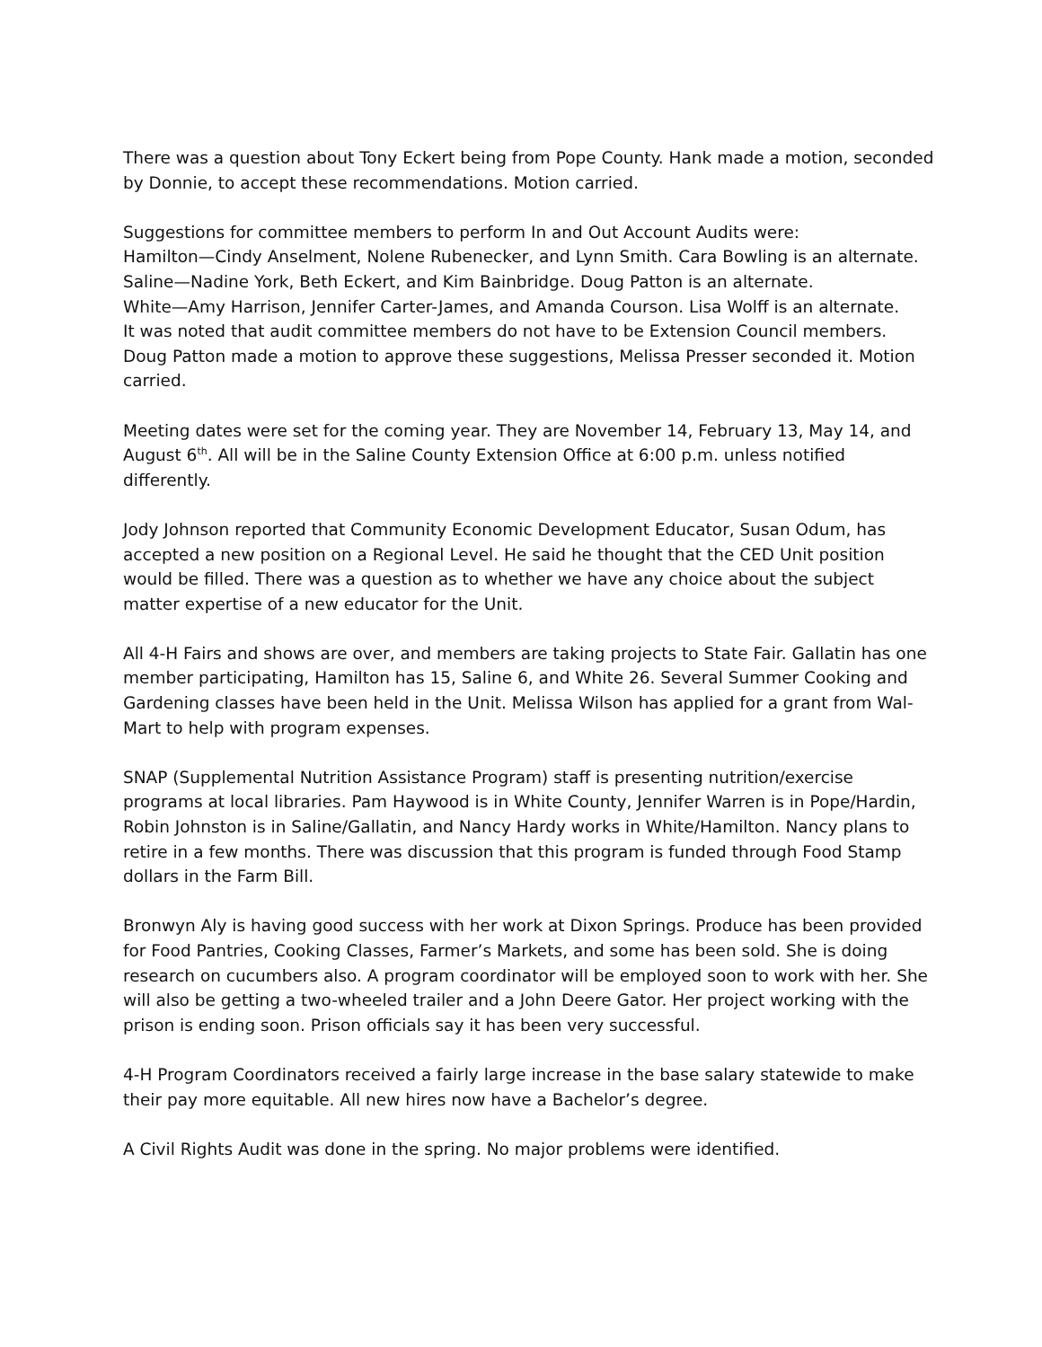There was a question about Tony Eckert being from Pope County. Hank made a motion, seconded by Donnie, to accept these recommendations. Motion carried.
Suggestions for committee members to perform In and Out Account Audits were:
Hamilton—Cindy Anselment, Nolene Rubenecker, and Lynn Smith. Cara Bowling is an alternate.
Saline—Nadine York, Beth Eckert, and Kim Bainbridge. Doug Patton is an alternate.
White—Amy Harrison, Jennifer Carter-James, and Amanda Courson. Lisa Wolff is an alternate.
It was noted that audit committee members do not have to be Extension Council members.
Doug Patton made a motion to approve these suggestions, Melissa Presser seconded it. Motion carried.
Meeting dates were set for the coming year. They are November 14, February 13, May 14, and August 6<sup>th</sup>. All will be in the Saline County Extension Office at 6:00 p.m. unless notified differently.
Jody Johnson reported that Community Economic Development Educator, Susan Odum, has accepted a new position on a Regional Level. He said he thought that the CED Unit position would be filled. There was a question as to whether we have any choice about the subject matter expertise of a new educator for the Unit.
All 4-H Fairs and shows are over, and members are taking projects to State Fair. Gallatin has one member participating, Hamilton has 15, Saline 6, and White 26. Several Summer Cooking and Gardening classes have been held in the Unit. Melissa Wilson has applied for a grant from Wal-Mart to help with program expenses.
SNAP (Supplemental Nutrition Assistance Program) staff is presenting nutrition/exercise programs at local libraries. Pam Haywood is in White County, Jennifer Warren is in Pope/Hardin, Robin Johnston is in Saline/Gallatin, and Nancy Hardy works in White/Hamilton. Nancy plans to retire in a few months. There was discussion that this program is funded through Food Stamp dollars in the Farm Bill.
Bronwyn Aly is having good success with her work at Dixon Springs. Produce has been provided for Food Pantries, Cooking Classes, Farmer’s Markets, and some has been sold. She is doing research on cucumbers also. A program coordinator will be employed soon to work with her. She will also be getting a two-wheeled trailer and a John Deere Gator. Her project working with the prison is ending soon. Prison officials say it has been very successful.
4-H Program Coordinators received a fairly large increase in the base salary statewide to make their pay more equitable. All new hires now have a Bachelor’s degree.
A Civil Rights Audit was done in the spring. No major problems were identified.